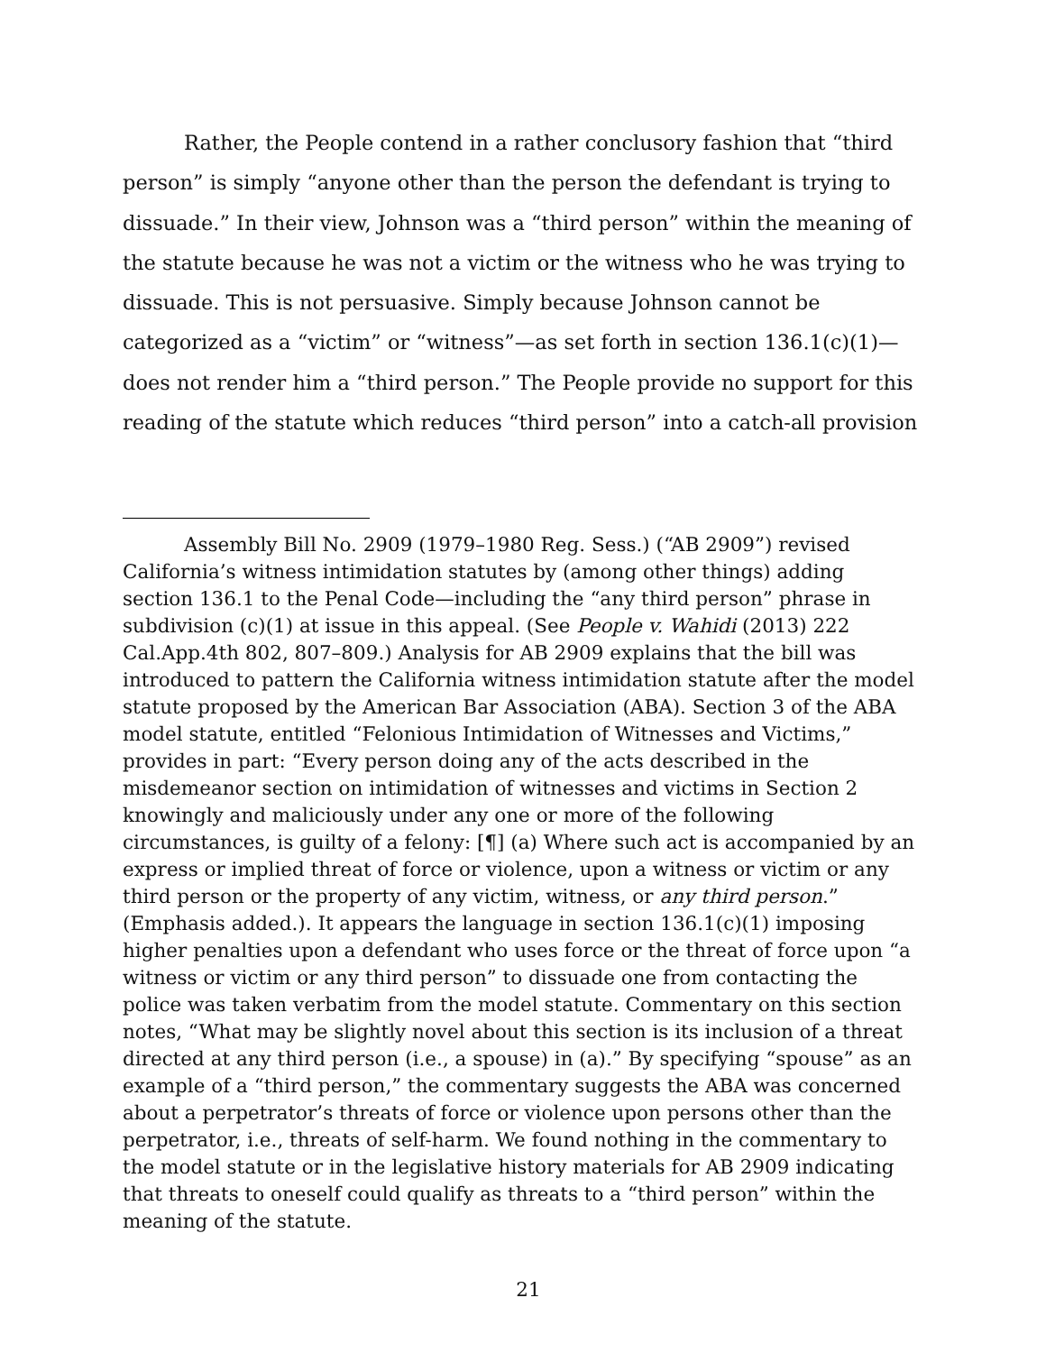Rather, the People contend in a rather conclusory fashion that “third person” is simply “anyone other than the person the defendant is trying to dissuade.” In their view, Johnson was a “third person” within the meaning of the statute because he was not a victim or the witness who he was trying to dissuade. This is not persuasive. Simply because Johnson cannot be categorized as a “victim” or “witness”—as set forth in section 136.1(c)(1)—does not render him a “third person.” The People provide no support for this reading of the statute which reduces “third person” into a catch-all provision
Assembly Bill No. 2909 (1979–1980 Reg. Sess.) (“AB 2909”) revised California’s witness intimidation statutes by (among other things) adding section 136.1 to the Penal Code—including the “any third person” phrase in subdivision (c)(1) at issue in this appeal. (See People v. Wahidi (2013) 222 Cal.App.4th 802, 807–809.) Analysis for AB 2909 explains that the bill was introduced to pattern the California witness intimidation statute after the model statute proposed by the American Bar Association (ABA). Section 3 of the ABA model statute, entitled “Felonious Intimidation of Witnesses and Victims,” provides in part: “Every person doing any of the acts described in the misdemeanor section on intimidation of witnesses and victims in Section 2 knowingly and maliciously under any one or more of the following circumstances, is guilty of a felony: [¶] (a) Where such act is accompanied by an express or implied threat of force or violence, upon a witness or victim or any third person or the property of any victim, witness, or any third person.” (Emphasis added.). It appears the language in section 136.1(c)(1) imposing higher penalties upon a defendant who uses force or the threat of force upon “a witness or victim or any third person” to dissuade one from contacting the police was taken verbatim from the model statute. Commentary on this section notes, “What may be slightly novel about this section is its inclusion of a threat directed at any third person (i.e., a spouse) in (a).” By specifying “spouse” as an example of a “third person,” the commentary suggests the ABA was concerned about a perpetrator’s threats of force or violence upon persons other than the perpetrator, i.e., threats of self-harm. We found nothing in the commentary to the model statute or in the legislative history materials for AB 2909 indicating that threats to oneself could qualify as threats to a “third person” within the meaning of the statute.
21